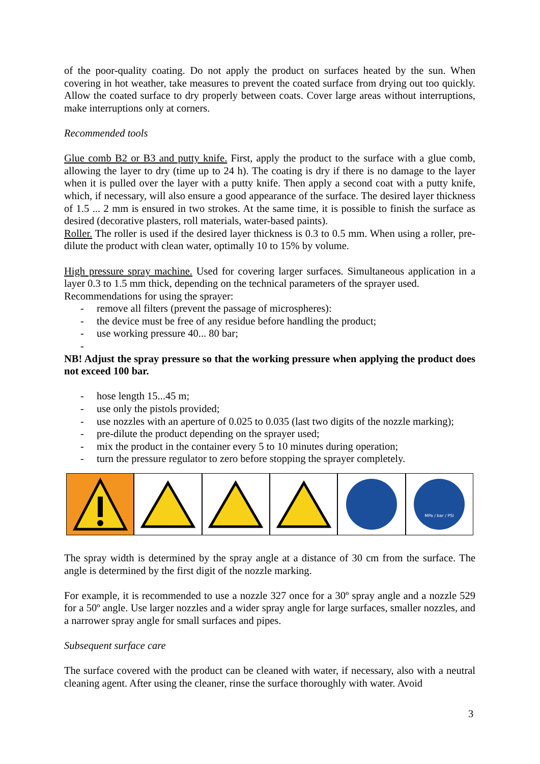of the poor-quality coating. Do not apply the product on surfaces heated by the sun. When covering in hot weather, take measures to prevent the coated surface from drying out too quickly. Allow the coated surface to dry properly between coats. Cover large areas without interruptions, make interruptions only at corners.
Recommended tools
Glue comb B2 or B3 and putty knife. First, apply the product to the surface with a glue comb, allowing the layer to dry (time up to 24 h). The coating is dry if there is no damage to the layer when it is pulled over the layer with a putty knife. Then apply a second coat with a putty knife, which, if necessary, will also ensure a good appearance of the surface. The desired layer thickness of 1.5 ... 2 mm is ensured in two strokes. At the same time, it is possible to finish the surface as desired (decorative plasters, roll materials, water-based paints).
Roller. The roller is used if the desired layer thickness is 0.3 to 0.5 mm. When using a roller, pre-dilute the product with clean water, optimally 10 to 15% by volume.
High pressure spray machine. Used for covering larger surfaces. Simultaneous application in a layer 0.3 to 1.5 mm thick, depending on the technical parameters of the sprayer used.
Recommendations for using the sprayer:
- remove all filters (prevent the passage of microspheres):
- the device must be free of any residue before handling the product;
- use working pressure 40... 80 bar;
-
NB! Adjust the spray pressure so that the working pressure when applying the product does not exceed 100 bar.
- hose length 15...45 m;
- use only the pistols provided;
- use nozzles with an aperture of 0.025 to 0.035 (last two digits of the nozzle marking);
- pre-dilute the product depending on the sprayer used;
- mix the product in the container every 5 to 10 minutes during operation;
- turn the pressure regulator to zero before stopping the sprayer completely.
MPa / bar / PSI
The spray width is determined by the spray angle at a distance of 30 cm from the surface. The angle is determined by the first digit of the nozzle marking.
For example, it is recommended to use a nozzle 327 once for a 30º spray angle and a nozzle 529 for a 50º angle. Use larger nozzles and a wider spray angle for large surfaces, smaller nozzles, and a narrower spray angle for small surfaces and pipes.
Subsequent surface care
The surface covered with the product can be cleaned with water, if necessary, also with a neutral cleaning agent. After using the cleaner, rinse the surface thoroughly with water. Avoid
3